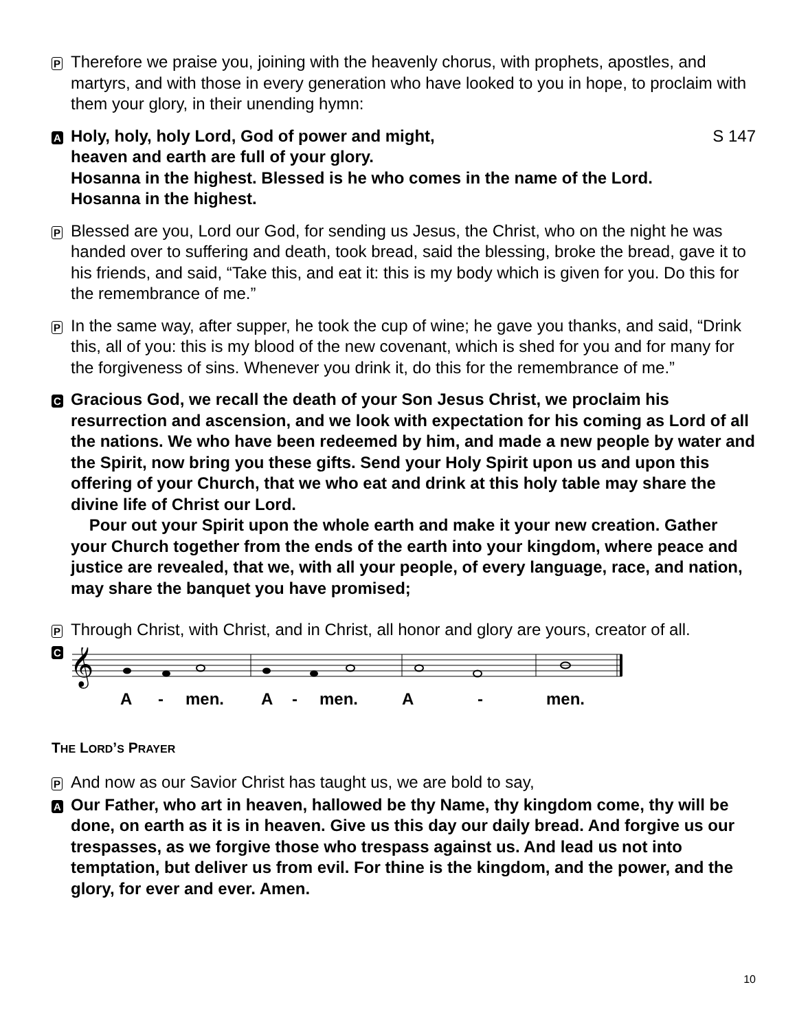P
Therefore we praise you, joining with the heavenly chorus, with prophets, apostles, and martyrs, and with those in every generation who have looked to you in hope, to proclaim with them your glory, in their unending hymn:
A
Holy, holy, holy Lord, God of power and might, S 147
heaven and earth are full of your glory.
Hosanna in the highest. Blessed is he who comes in the name of the Lord.
Hosanna in the highest.
P
Blessed are you, Lord our God, for sending us Jesus, the Christ, who on the night he was handed over to suffering and death, took bread, said the blessing, broke the bread, gave it to his friends, and said, “Take this, and eat it: this is my body which is given for you. Do this for the remembrance of me.”
P
In the same way, after supper, he took the cup of wine; he gave you thanks, and said, “Drink this, all of you: this is my blood of the new covenant, which is shed for you and for many for the forgiveness of sins. Whenever you drink it, do this for the remembrance of me.”
C
Gracious God, we recall the death of your Son Jesus Christ, we proclaim his resurrection and ascension, and we look with expectation for his coming as Lord of all the nations. We who have been redeemed by him, and made a new people by water and the Spirit, now bring you these gifts. Send your Holy Spirit upon us and upon this offering of your Church, that we who eat and drink at this holy table may share the divine life of Christ our Lord.
Pour out your Spirit upon the whole earth and make it your new creation. Gather your Church together from the ends of the earth into your kingdom, where peace and justice are revealed, that we, with all your people, of every language, race, and nation, may share the banquet you have promised;
P
Through Christ, with Christ, and in Christ, all honor and glory are yours, creator of all.
C
𝄞
A - men. A - men. A - men.
THE LORD’S PRAYER
P
And now as our Savior Christ has taught us, we are bold to say,
A
Our Father, who art in heaven, hallowed be thy Name, thy kingdom come, thy will be done, on earth as it is in heaven. Give us this day our daily bread. And forgive us our trespasses, as we forgive those who trespass against us. And lead us not into temptation, but deliver us from evil. For thine is the kingdom, and the power, and the glory, for ever and ever. Amen.
10